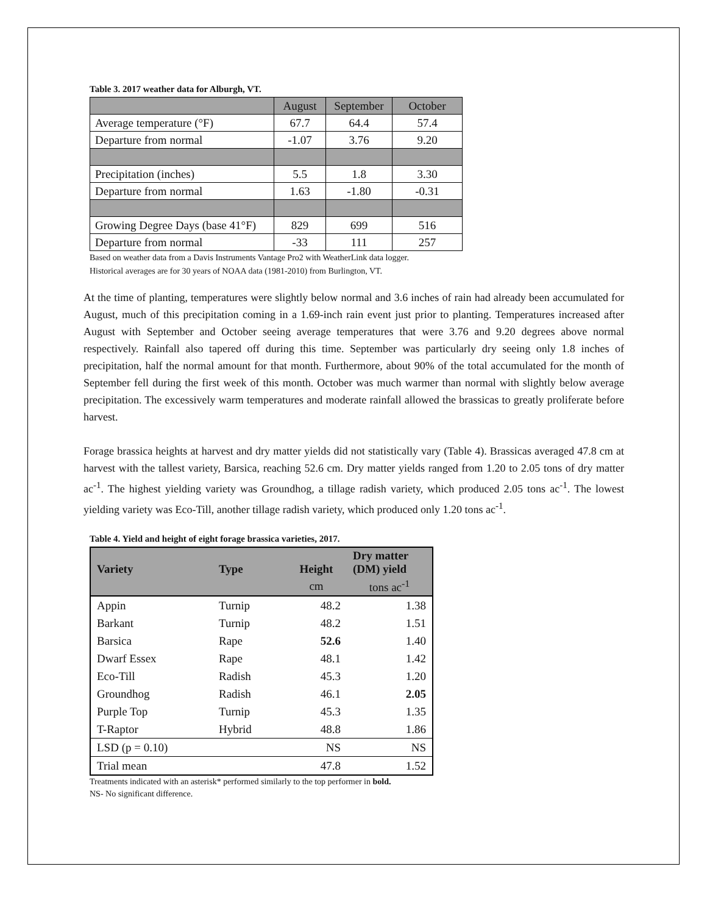Table 3. 2017 weather data for Alburgh, VT.
| | August | September | October |
| Average temperature (°F) | 67.7 | 64.4 | 57.4 |
| Departure from normal | -1.07 | 3.76 | 9.20 |
| Precipitation (inches) | 5.5 | 1.8 | 3.30 |
| Departure from normal | 1.63 | -1.80 | -0.31 |
| Growing Degree Days (base 41°F) | 829 | 699 | 516 |
| Departure from normal | -33 | 111 | 257 |
Based on weather data from a Davis Instruments Vantage Pro2 with WeatherLink data logger.
Historical averages are for 30 years of NOAA data (1981-2010) from Burlington, VT.
At the time of planting, temperatures were slightly below normal and 3.6 inches of rain had already been accumulated for August, much of this precipitation coming in a 1.69-inch rain event just prior to planting. Temperatures increased after August with September and October seeing average temperatures that were 3.76 and 9.20 degrees above normal respectively. Rainfall also tapered off during this time. September was particularly dry seeing only 1.8 inches of precipitation, half the normal amount for that month. Furthermore, about 90% of the total accumulated for the month of September fell during the first week of this month. October was much warmer than normal with slightly below average precipitation. The excessively warm temperatures and moderate rainfall allowed the brassicas to greatly proliferate before harvest.
Forage brassica heights at harvest and dry matter yields did not statistically vary (Table 4). Brassicas averaged 47.8 cm at harvest with the tallest variety, Barsica, reaching 52.6 cm. Dry matter yields ranged from 1.20 to 2.05 tons of dry matter ac<sup>-1</sup>. The highest yielding variety was Groundhog, a tillage radish variety, which produced 2.05 tons ac<sup>-1</sup>. The lowest yielding variety was Eco-Till, another tillage radish variety, which produced only 1.20 tons ac<sup>-1</sup>.
Table 4. Yield and height of eight forage brassica varieties, 2017.
| Variety | Type | Height | Dry matter (DM) yield |
| --- | --- | --- | --- |
| | | cm | tons ac<sup>-1</sup> |
| Appin | Turnip | 48.2 | 1.38 |
| Barkant | Turnip | 48.2 | 1.51 |
| Barsica | Rape | 52.6 | 1.40 |
| Dwarf Essex | Rape | 48.1 | 1.42 |
| Eco-Till | Radish | 45.3 | 1.20 |
| Groundhog | Radish | 46.1 | 2.05 |
| Purple Top | Turnip | 45.3 | 1.35 |
| T-Raptor | Hybrid | 48.8 | 1.86 |
| LSD (p = 0.10) | | NS | NS |
| Trial mean | | 47.8 | 1.52 |
Treatments indicated with an asterisk* performed similarly to the top performer in bold.
NS- No significant difference.